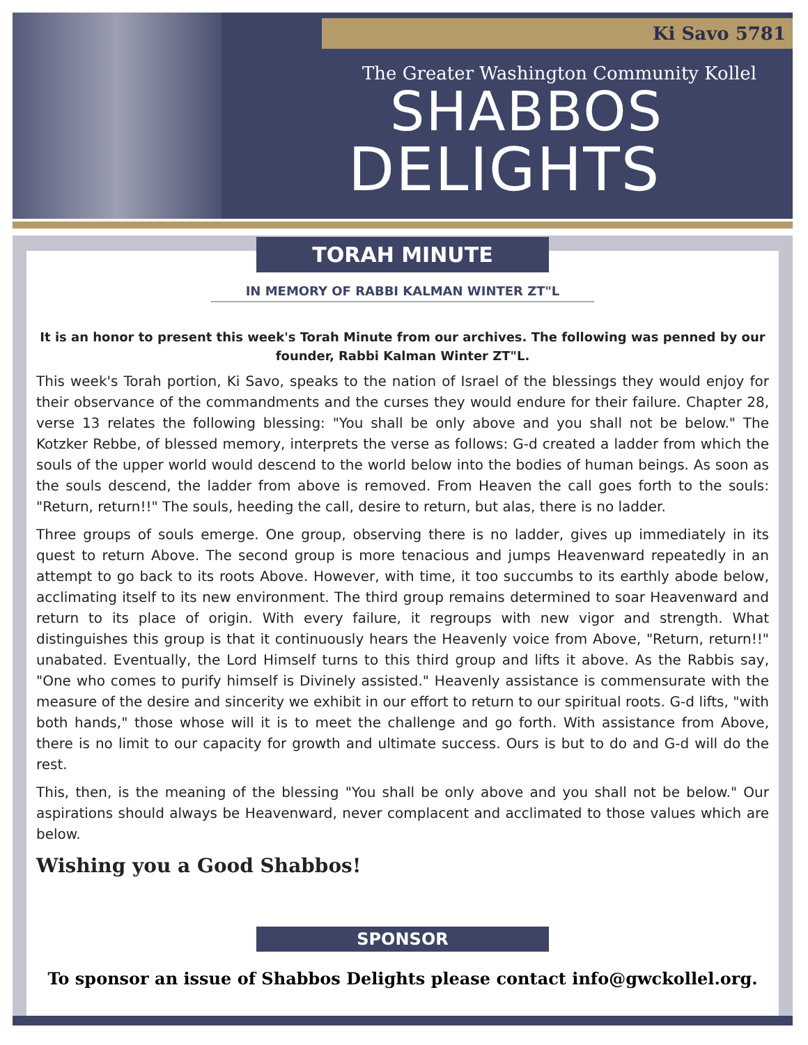Ki Savo 5781
The Greater Washington Community Kollel
SHABBOS
DELIGHTS
TORAH MINUTE
IN MEMORY OF RABBI KALMAN WINTER ZT"L
It is an honor to present this week's Torah Minute from our archives. The following was penned by our founder, Rabbi Kalman Winter ZT"L.
This week's Torah portion, Ki Savo, speaks to the nation of Israel of the blessings they would enjoy for their observance of the commandments and the curses they would endure for their failure. Chapter 28, verse 13 relates the following blessing: "You shall be only above and you shall not be below." The Kotzker Rebbe, of blessed memory, interprets the verse as follows: G-d created a ladder from which the souls of the upper world would descend to the world below into the bodies of human beings. As soon as the souls descend, the ladder from above is removed. From Heaven the call goes forth to the souls: "Return, return!!" The souls, heeding the call, desire to return, but alas, there is no ladder.
Three groups of souls emerge. One group, observing there is no ladder, gives up immediately in its quest to return Above. The second group is more tenacious and jumps Heavenward repeatedly in an attempt to go back to its roots Above. However, with time, it too succumbs to its earthly abode below, acclimating itself to its new environment. The third group remains determined to soar Heavenward and return to its place of origin. With every failure, it regroups with new vigor and strength. What distinguishes this group is that it continuously hears the Heavenly voice from Above, "Return, return!!" unabated. Eventually, the Lord Himself turns to this third group and lifts it above. As the Rabbis say, "One who comes to purify himself is Divinely assisted." Heavenly assistance is commensurate with the measure of the desire and sincerity we exhibit in our effort to return to our spiritual roots. G-d lifts, "with both hands," those whose will it is to meet the challenge and go forth. With assistance from Above, there is no limit to our capacity for growth and ultimate success. Ours is but to do and G-d will do the rest.
This, then, is the meaning of the blessing "You shall be only above and you shall not be below." Our aspirations should always be Heavenward, never complacent and acclimated to those values which are below.
Wishing you a Good Shabbos!
SPONSOR
To sponsor an issue of Shabbos Delights please contact info@gwckollel.org.